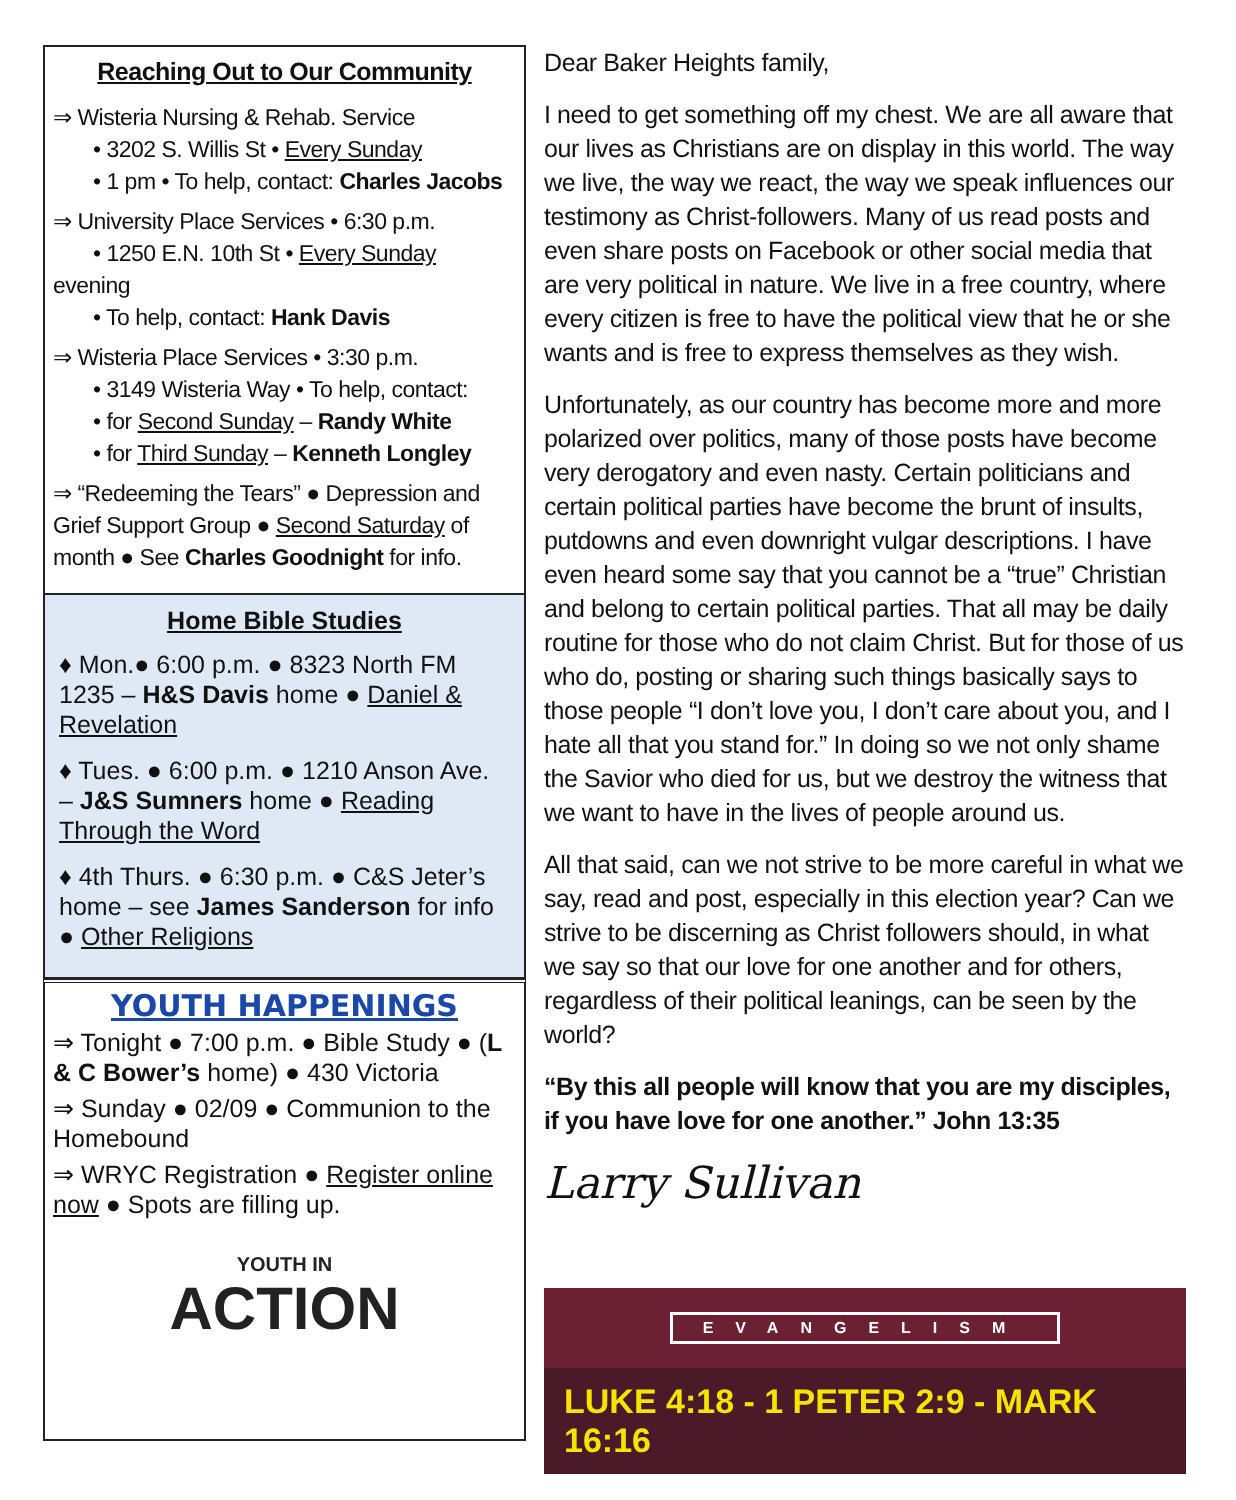Reaching Out to Our Community
⇒ Wisteria Nursing & Rehab. Service
• 3202 S. Willis St • Every Sunday
• 1 pm • To help, contact: Charles Jacobs
⇒ University Place Services • 6:30 p.m.
• 1250 E.N. 10th St • Every Sunday evening
• To help, contact: Hank Davis
⇒ Wisteria Place Services • 3:30 p.m.
• 3149 Wisteria Way • To help, contact:
• for Second Sunday – Randy White
• for Third Sunday – Kenneth Longley
⇒ “Redeeming the Tears” ● Depression and Grief Support Group ● Second Saturday of month ● See Charles Goodnight for info.
Home Bible Studies
♦ Mon.● 6:00 p.m. ● 8323 North FM 1235 – H&S Davis home ● Daniel & Revelation
♦ Tues. ● 6:00 p.m. ● 1210 Anson Ave. – J&S Sumners home ● Reading Through the Word
♦ 4th Thurs. ● 6:30 p.m. ● C&S Jeter’s home – see James Sanderson for info ● Other Religions
YOUTH HAPPENINGS
⇒ Tonight ● 7:00 p.m. ● Bible Study ● (L & C Bower’s home) ● 430 Victoria
⇒ Sunday ● 02/09 ● Communion to the Homebound
⇒ WRYC Registration ● Register online now ● Spots are filling up.
YOUTH IN
ACTION
Dear Baker Heights family,
I need to get something off my chest. We are all aware that our lives as Christians are on display in this world. The way we live, the way we react, the way we speak influences our testimony as Christ-followers. Many of us read posts and even share posts on Facebook or other social media that are very political in nature. We live in a free country, where every citizen is free to have the political view that he or she wants and is free to express themselves as they wish.
Unfortunately, as our country has become more and more polarized over politics, many of those posts have become very derogatory and even nasty. Certain politicians and certain political parties have become the brunt of insults, putdowns and even downright vulgar descriptions. I have even heard some say that you cannot be a “true” Christian and belong to certain political parties. That all may be daily routine for those who do not claim Christ. But for those of us who do, posting or sharing such things basically says to those people “I don’t love you, I don’t care about you, and I hate all that you stand for.” In doing so we not only shame the Savior who died for us, but we destroy the witness that we want to have in the lives of people around us.
All that said, can we not strive to be more careful in what we say, read and post, especially in this election year? Can we strive to be discerning as Christ followers should, in what we say so that our love for one another and for others, regardless of their political leanings, can be seen by the world?
“By this all people will know that you are my disciples, if you have love for one another.” John 13:35
Larry Sullivan
EVANGELISM
LUKE 4:18 - 1 PETER 2:9 - MARK 16:16